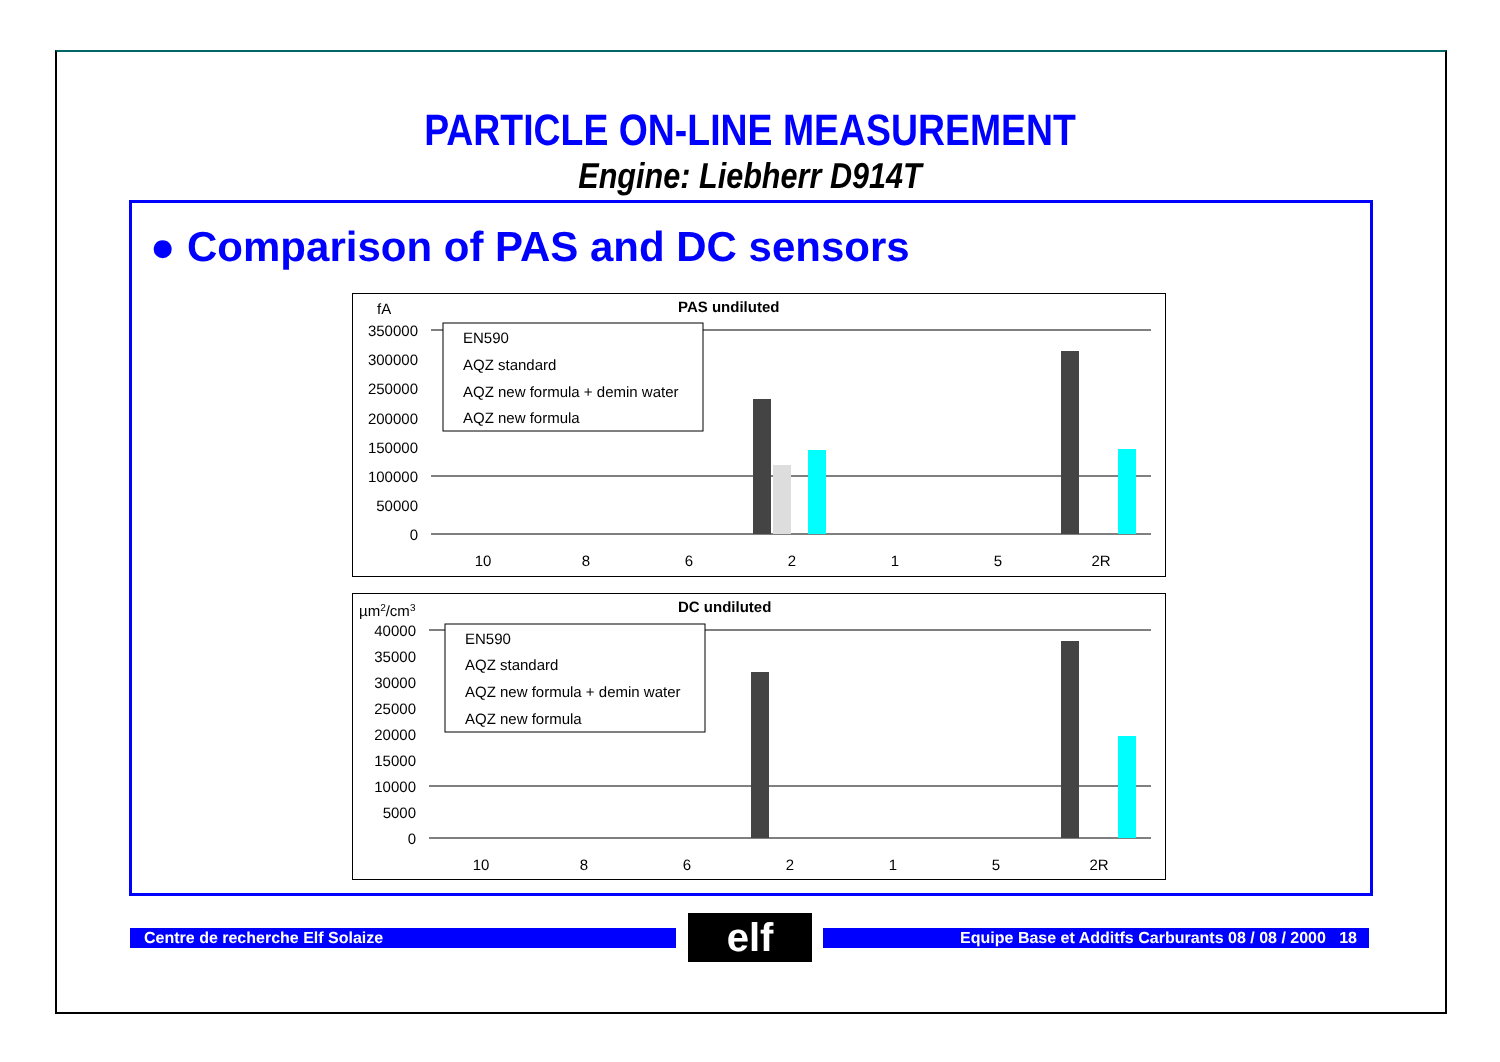PARTICLE ON-LINE MEASUREMENT
Engine: Liebherr D914T
● Comparison of PAS and DC sensors
fA
PAS undiluted
350000
300000
250000
200000
150000
100000
50000
0
EN590
AQZ standard
AQZ new formula + demin water
AQZ new formula
10
8
6
2
1
5
2R
µm2/cm3
DC undiluted
40000
35000
30000
25000
20000
15000
10000
5000
0
EN590
AQZ standard
AQZ new formula + demin water
AQZ new formula
10
8
6
2
1
5
2R
Centre de recherche Elf Solaize elf Equipe Base et Additfs Carburants 08 / 08 / 2000 18